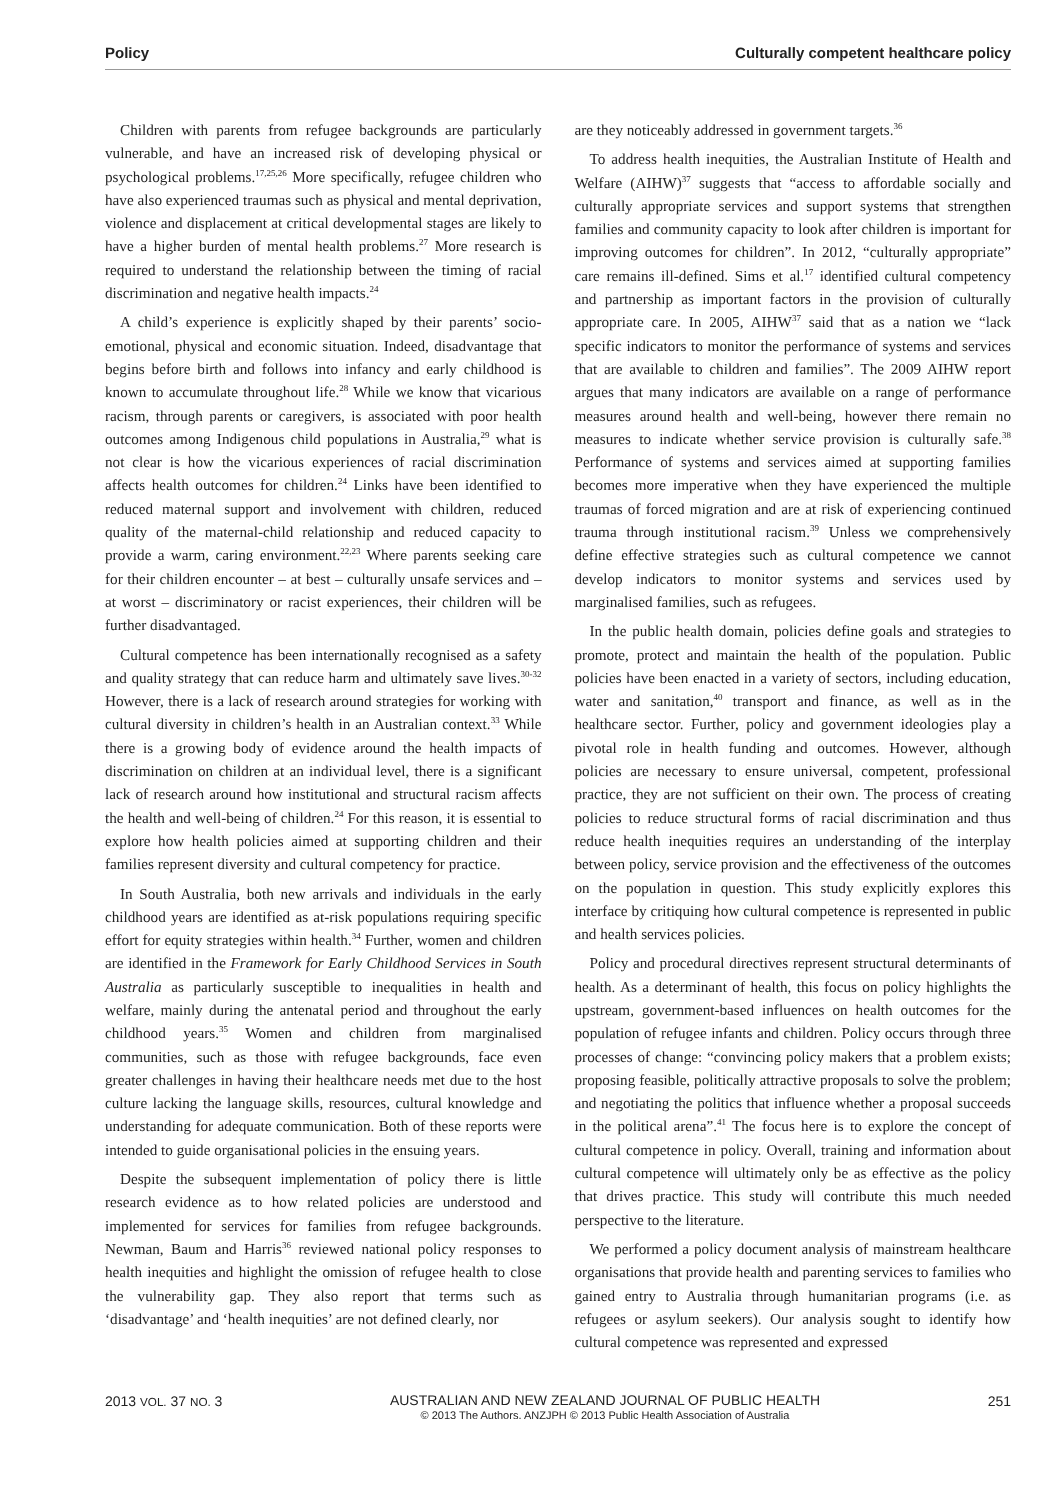Policy Culturally competent healthcare policy
Children with parents from refugee backgrounds are particularly vulnerable, and have an increased risk of developing physical or psychological problems.<sup>17,25,26</sup> More specifically, refugee children who have also experienced traumas such as physical and mental deprivation, violence and displacement at critical developmental stages are likely to have a higher burden of mental health problems.<sup>27</sup> More research is required to understand the relationship between the timing of racial discrimination and negative health impacts.<sup>24</sup>
A child’s experience is explicitly shaped by their parents’ socio-emotional, physical and economic situation. Indeed, disadvantage that begins before birth and follows into infancy and early childhood is known to accumulate throughout life.<sup>28</sup> While we know that vicarious racism, through parents or caregivers, is associated with poor health outcomes among Indigenous child populations in Australia,<sup>29</sup> what is not clear is how the vicarious experiences of racial discrimination affects health outcomes for children.<sup>24</sup> Links have been identified to reduced maternal support and involvement with children, reduced quality of the maternal-child relationship and reduced capacity to provide a warm, caring environment.<sup>22,23</sup> Where parents seeking care for their children encounter – at best – culturally unsafe services and – at worst – discriminatory or racist experiences, their children will be further disadvantaged.
Cultural competence has been internationally recognised as a safety and quality strategy that can reduce harm and ultimately save lives.<sup>30-32</sup> However, there is a lack of research around strategies for working with cultural diversity in children’s health in an Australian context.<sup>33</sup> While there is a growing body of evidence around the health impacts of discrimination on children at an individual level, there is a significant lack of research around how institutional and structural racism affects the health and well-being of children.<sup>24</sup> For this reason, it is essential to explore how health policies aimed at supporting children and their families represent diversity and cultural competency for practice.
In South Australia, both new arrivals and individuals in the early childhood years are identified as at-risk populations requiring specific effort for equity strategies within health.<sup>34</sup> Further, women and children are identified in the Framework for Early Childhood Services in South Australia as particularly susceptible to inequalities in health and welfare, mainly during the antenatal period and throughout the early childhood years.<sup>35</sup> Women and children from marginalised communities, such as those with refugee backgrounds, face even greater challenges in having their healthcare needs met due to the host culture lacking the language skills, resources, cultural knowledge and understanding for adequate communication. Both of these reports were intended to guide organisational policies in the ensuing years.
Despite the subsequent implementation of policy there is little research evidence as to how related policies are understood and implemented for services for families from refugee backgrounds. Newman, Baum and Harris<sup>36</sup> reviewed national policy responses to health inequities and highlight the omission of refugee health to close the vulnerability gap. They also report that terms such as ‘disadvantage’ and ‘health inequities’ are not defined clearly, nor
are they noticeably addressed in government targets.<sup>36</sup>
To address health inequities, the Australian Institute of Health and Welfare (AIHW)<sup>37</sup> suggests that “access to affordable socially and culturally appropriate services and support systems that strengthen families and community capacity to look after children is important for improving outcomes for children”. In 2012, “culturally appropriate” care remains ill-defined. Sims et al.<sup>17</sup> identified cultural competency and partnership as important factors in the provision of culturally appropriate care. In 2005, AIHW<sup>37</sup> said that as a nation we “lack specific indicators to monitor the performance of systems and services that are available to children and families”. The 2009 AIHW report argues that many indicators are available on a range of performance measures around health and well-being, however there remain no measures to indicate whether service provision is culturally safe.<sup>38</sup> Performance of systems and services aimed at supporting families becomes more imperative when they have experienced the multiple traumas of forced migration and are at risk of experiencing continued trauma through institutional racism.<sup>39</sup> Unless we comprehensively define effective strategies such as cultural competence we cannot develop indicators to monitor systems and services used by marginalised families, such as refugees.
In the public health domain, policies define goals and strategies to promote, protect and maintain the health of the population. Public policies have been enacted in a variety of sectors, including education, water and sanitation,<sup>40</sup> transport and finance, as well as in the healthcare sector. Further, policy and government ideologies play a pivotal role in health funding and outcomes. However, although policies are necessary to ensure universal, competent, professional practice, they are not sufficient on their own. The process of creating policies to reduce structural forms of racial discrimination and thus reduce health inequities requires an understanding of the interplay between policy, service provision and the effectiveness of the outcomes on the population in question. This study explicitly explores this interface by critiquing how cultural competence is represented in public and health services policies.
Policy and procedural directives represent structural determinants of health. As a determinant of health, this focus on policy highlights the upstream, government-based influences on health outcomes for the population of refugee infants and children. Policy occurs through three processes of change: “convincing policy makers that a problem exists; proposing feasible, politically attractive proposals to solve the problem; and negotiating the politics that influence whether a proposal succeeds in the political arena”.<sup>41</sup> The focus here is to explore the concept of cultural competence in policy. Overall, training and information about cultural competence will ultimately only be as effective as the policy that drives practice. This study will contribute this much needed perspective to the literature.
We performed a policy document analysis of mainstream healthcare organisations that provide health and parenting services to families who gained entry to Australia through humanitarian programs (i.e. as refugees or asylum seekers). Our analysis sought to identify how cultural competence was represented and expressed
2013 VOL. 37 NO. 3
AUSTRALIAN AND NEW ZEALAND JOURNAL OF PUBLIC HEALTH
© 2013 The Authors. ANZJPH © 2013 Public Health Association of Australia
251